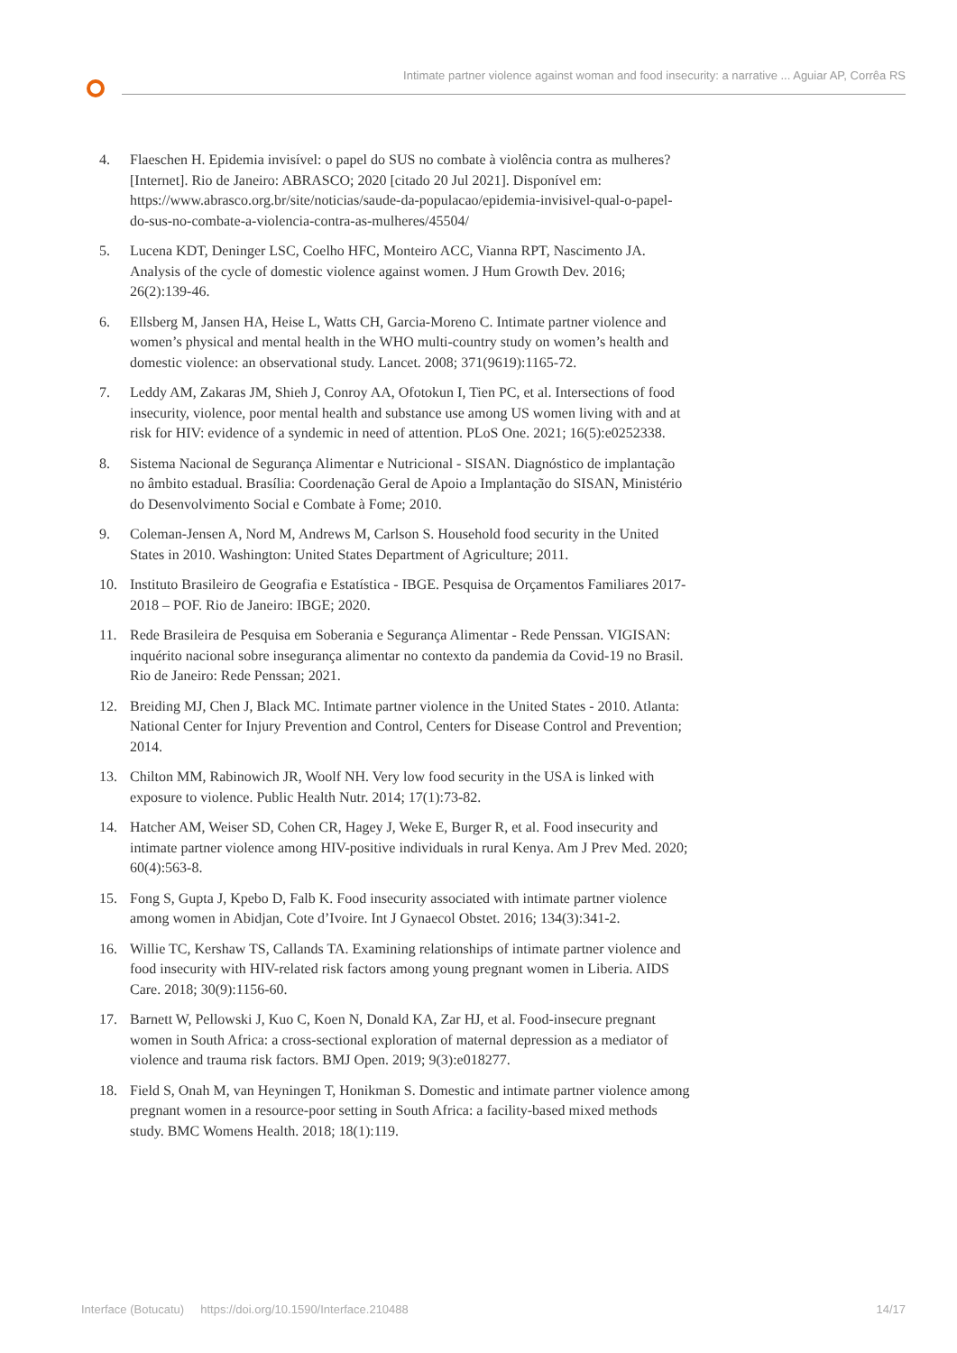Intimate partner violence against woman and food insecurity: a narrative ... Aguiar AP, Corrêa RS
4. Flaeschen H. Epidemia invisível: o papel do SUS no combate à violência contra as mulheres? [Internet]. Rio de Janeiro: ABRASCO; 2020 [citado 20 Jul 2021]. Disponível em: https://www.abrasco.org.br/site/noticias/saude-da-populacao/epidemia-invisivel-qual-o-papel-do-sus-no-combate-a-violencia-contra-as-mulheres/45504/
5. Lucena KDT, Deninger LSC, Coelho HFC, Monteiro ACC, Vianna RPT, Nascimento JA. Analysis of the cycle of domestic violence against women. J Hum Growth Dev. 2016; 26(2):139-46.
6. Ellsberg M, Jansen HA, Heise L, Watts CH, Garcia-Moreno C. Intimate partner violence and women’s physical and mental health in the WHO multi-country study on women’s health and domestic violence: an observational study. Lancet. 2008; 371(9619):1165-72.
7. Leddy AM, Zakaras JM, Shieh J, Conroy AA, Ofotokun I, Tien PC, et al. Intersections of food insecurity, violence, poor mental health and substance use among US women living with and at risk for HIV: evidence of a syndemic in need of attention. PLoS One. 2021; 16(5):e0252338.
8. Sistema Nacional de Segurança Alimentar e Nutricional - SISAN. Diagnóstico de implantação no âmbito estadual. Brasília: Coordenação Geral de Apoio a Implantação do SISAN, Ministério do Desenvolvimento Social e Combate à Fome; 2010.
9. Coleman-Jensen A, Nord M, Andrews M, Carlson S. Household food security in the United States in 2010. Washington: United States Department of Agriculture; 2011.
10. Instituto Brasileiro de Geografia e Estatística - IBGE. Pesquisa de Orçamentos Familiares 2017-2018 – POF. Rio de Janeiro: IBGE; 2020.
11. Rede Brasileira de Pesquisa em Soberania e Segurança Alimentar - Rede Penssan. VIGISAN: inquérito nacional sobre insegurança alimentar no contexto da pandemia da Covid-19 no Brasil. Rio de Janeiro: Rede Penssan; 2021.
12. Breiding MJ, Chen J, Black MC. Intimate partner violence in the United States - 2010. Atlanta: National Center for Injury Prevention and Control, Centers for Disease Control and Prevention; 2014.
13. Chilton MM, Rabinowich JR, Woolf NH. Very low food security in the USA is linked with exposure to violence. Public Health Nutr. 2014; 17(1):73-82.
14. Hatcher AM, Weiser SD, Cohen CR, Hagey J, Weke E, Burger R, et al. Food insecurity and intimate partner violence among HIV-positive individuals in rural Kenya. Am J Prev Med. 2020; 60(4):563-8.
15. Fong S, Gupta J, Kpebo D, Falb K. Food insecurity associated with intimate partner violence among women in Abidjan, Cote d’Ivoire. Int J Gynaecol Obstet. 2016; 134(3):341-2.
16. Willie TC, Kershaw TS, Callands TA. Examining relationships of intimate partner violence and food insecurity with HIV-related risk factors among young pregnant women in Liberia. AIDS Care. 2018; 30(9):1156-60.
17. Barnett W, Pellowski J, Kuo C, Koen N, Donald KA, Zar HJ, et al. Food-insecure pregnant women in South Africa: a cross-sectional exploration of maternal depression as a mediator of violence and trauma risk factors. BMJ Open. 2019; 9(3):e018277.
18. Field S, Onah M, van Heyningen T, Honikman S. Domestic and intimate partner violence among pregnant women in a resource-poor setting in South Africa: a facility-based mixed methods study. BMC Womens Health. 2018; 18(1):119.
Interface (Botucatu) https://doi.org/10.1590/Interface.210488 14/17